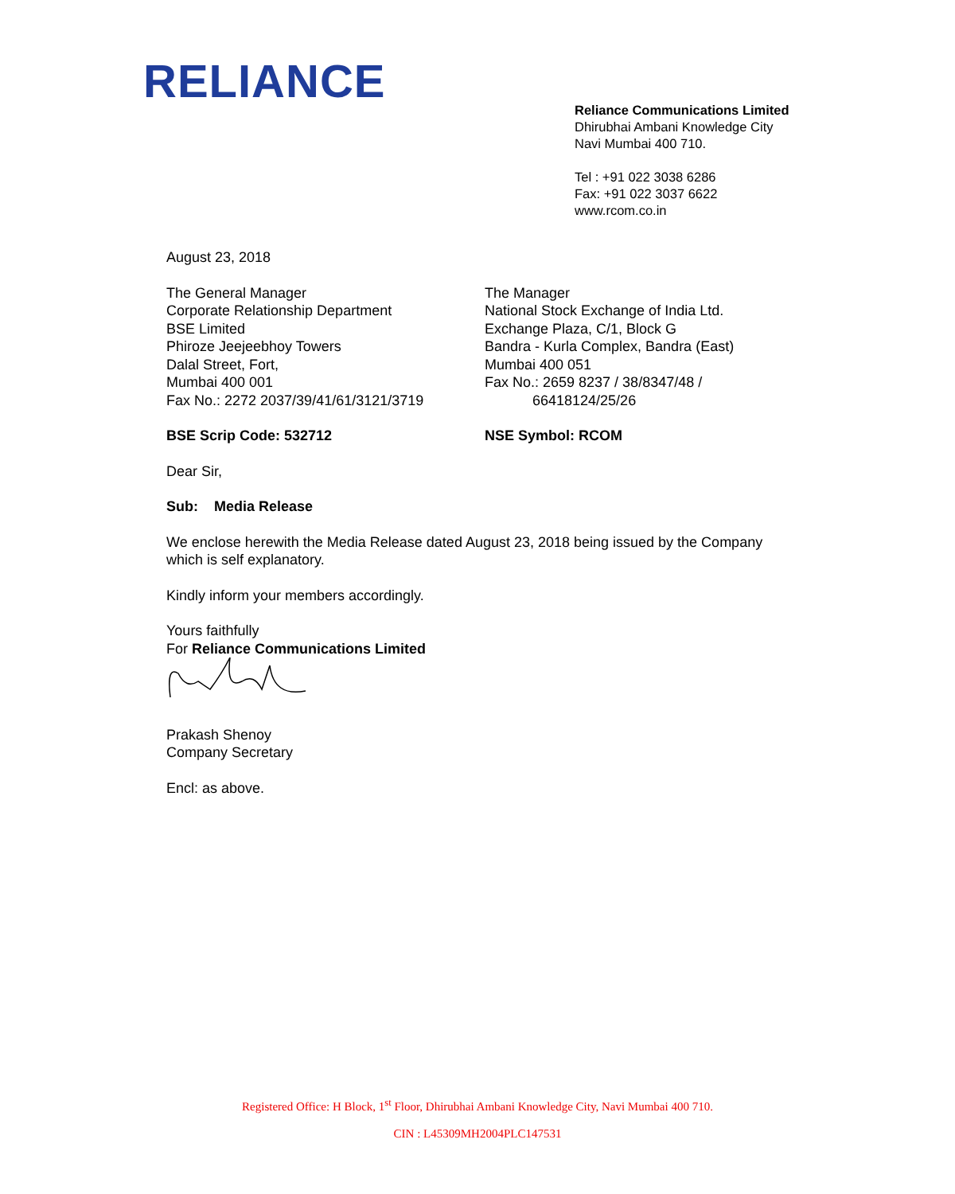RELIANCE
Reliance Communications Limited
Dhirubhai Ambani Knowledge City
Navi Mumbai 400 710.
Tel : +91 022 3038 6286
Fax: +91 022 3037 6622
www.rcom.co.in
August 23, 2018
The General Manager
Corporate Relationship Department
BSE Limited
Phiroze Jeejeebhoy Towers
Dalal Street, Fort,
Mumbai 400 001
Fax No.: 2272 2037/39/41/61/3121/3719
The Manager
National Stock Exchange of India Ltd.
Exchange Plaza, C/1, Block G
Bandra - Kurla Complex, Bandra (East)
Mumbai 400 051
Fax No.: 2659 8237 / 38/8347/48 /
66418124/25/26
BSE Scrip Code: 532712 NSE Symbol: RCOM
Dear Sir,
Sub: Media Release
We enclose herewith the Media Release dated August 23, 2018 being issued by the Company which is self explanatory.
Kindly inform your members accordingly.
Yours faithfully
For Reliance Communications Limited
Prakash Shenoy
Company Secretary
Encl: as above.
Registered Office: H Block, 1<sup>st</sup> Floor, Dhirubhai Ambani Knowledge City, Navi Mumbai 400 710.
CIN : L45309MH2004PLC147531